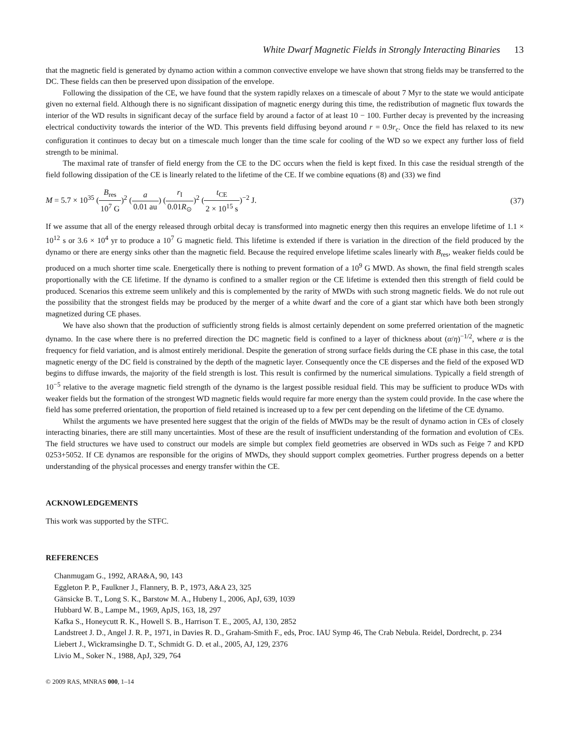White Dwarf Magnetic Fields in Strongly Interacting Binaries 13
that the magnetic field is generated by dynamo action within a common convective envelope we have shown that strong fields may be transferred to the DC. These fields can then be preserved upon dissipation of the envelope.
Following the dissipation of the CE, we have found that the system rapidly relaxes on a timescale of about 7 Myr to the state we would anticipate given no external field. Although there is no significant dissipation of magnetic energy during this time, the redistribution of magnetic flux towards the interior of the WD results in significant decay of the surface field by around a factor of at least 10 − 100. Further decay is prevented by the increasing electrical conductivity towards the interior of the WD. This prevents field diffusing beyond around r = 0.9r<sub>c</sub>. Once the field has relaxed to its new configuration it continues to decay but on a timescale much longer than the time scale for cooling of the WD so we expect any further loss of field strength to be minimal.
The maximal rate of transfer of field energy from the CE to the DC occurs when the field is kept fixed. In this case the residual strength of the field following dissipation of the CE is linearly related to the lifetime of the CE. If we combine equations (8) and (33) we find
M = 5.7 × 10<sup>35</sup> (B<sub>res</sub> 10<sup>7</sup> G)<sup>2</sup> (a 0.01 au) (r<sub>I</sub> 0.01R<sub>⊙</sub>)<sup>2</sup> (t<sub>CE</sub> 2 × 10<sup>15</sup> s)<sup>−2</sup> J.
(37)
If we assume that all of the energy released through orbital decay is transformed into magnetic energy then this requires an envelope lifetime of 1.1 × 10<sup>12</sup> s or 3.6 × 10<sup>4</sup> yr to produce a 10<sup>7</sup> G magnetic field. This lifetime is extended if there is variation in the direction of the field produced by the dynamo or there are energy sinks other than the magnetic field. Because the required envelope lifetime scales linearly with B<sub>res</sub>, weaker fields could be produced on a much shorter time scale. Energetically there is nothing to prevent formation of a 10<sup>9</sup> G MWD. As shown, the final field strength scales proportionally with the CE lifetime. If the dynamo is confined to a smaller region or the CE lifetime is extended then this strength of field could be produced. Scenarios this extreme seem unlikely and this is complemented by the rarity of MWDs with such strong magnetic fields. We do not rule out the possibility that the strongest fields may be produced by the merger of a white dwarf and the core of a giant star which have both been strongly magnetized during CE phases.
We have also shown that the production of sufficiently strong fields is almost certainly dependent on some preferred orientation of the magnetic dynamo. In the case where there is no preferred direction the DC magnetic field is confined to a layer of thickness about (α/η)<sup>−1/2</sup>, where α is the frequency for field variation, and is almost entirely meridional. Despite the generation of strong surface fields during the CE phase in this case, the total magnetic energy of the DC field is constrained by the depth of the magnetic layer. Consequently once the CE disperses and the field of the exposed WD begins to diffuse inwards, the majority of the field strength is lost. This result is confirmed by the numerical simulations. Typically a field strength of 10<sup>−5</sup> relative to the average magnetic field strength of the dynamo is the largest possible residual field. This may be sufficient to produce WDs with weaker fields but the formation of the strongest WD magnetic fields would require far more energy than the system could provide. In the case where the field has some preferred orientation, the proportion of field retained is increased up to a few per cent depending on the lifetime of the CE dynamo.
Whilst the arguments we have presented here suggest that the origin of the fields of MWDs may be the result of dynamo action in CEs of closely interacting binaries, there are still many uncertainties. Most of these are the result of insufficient understanding of the formation and evolution of CEs. The field structures we have used to construct our models are simple but complex field geometries are observed in WDs such as Feige 7 and KPD 0253+5052. If CE dynamos are responsible for the origins of MWDs, they should support complex geometries. Further progress depends on a better understanding of the physical processes and energy transfer within the CE.
ACKNOWLEDGEMENTS
This work was supported by the STFC.
REFERENCES
Chanmugam G., 1992, ARA&A, 90, 143
Eggleton P. P., Faulkner J., Flannery, B. P., 1973, A&A 23, 325
Gänsicke B. T., Long S. K., Barstow M. A., Hubeny I., 2006, ApJ, 639, 1039
Hubbard W. B., Lampe M., 1969, ApJS, 163, 18, 297
Kafka S., Honeycutt R. K., Howell S. B., Harrison T. E., 2005, AJ, 130, 2852
Landstreet J. D., Angel J. R. P., 1971, in Davies R. D., Graham-Smith F., eds, Proc. IAU Symp 46, The Crab Nebula. Reidel, Dordrecht, p. 234
Liebert J., Wickramsinghe D. T., Schmidt G. D. et al., 2005, AJ, 129, 2376
Livio M., Soker N., 1988, ApJ, 329, 764
© 2009 RAS, MNRAS 000, 1–14